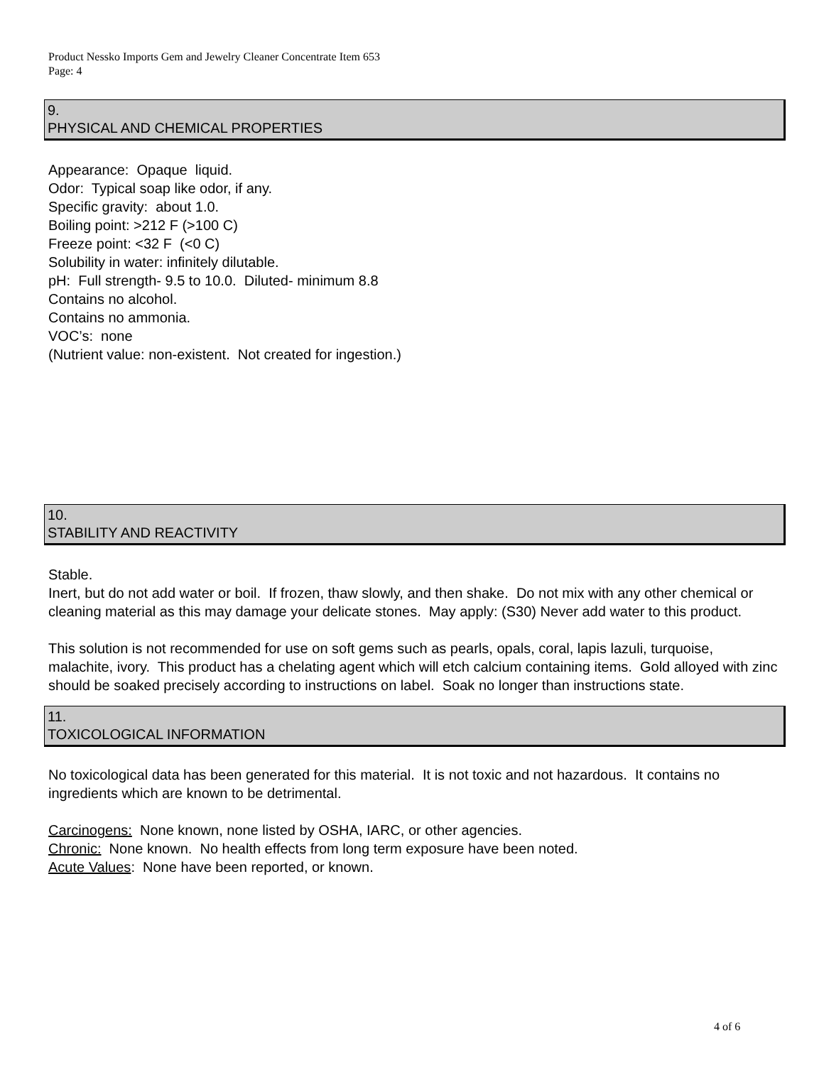Product Nessko Imports Gem and Jewelry Cleaner Concentrate Item 653
Page: 4
9.
PHYSICAL AND CHEMICAL PROPERTIES
Appearance: Opaque liquid.
Odor: Typical soap like odor, if any.
Specific gravity: about 1.0.
Boiling point: >212 F (>100 C)
Freeze point: <32 F (<0 C)
Solubility in water: infinitely dilutable.
pH: Full strength- 9.5 to 10.0. Diluted- minimum 8.8
Contains no alcohol.
Contains no ammonia.
VOC’s: none
(Nutrient value: non-existent. Not created for ingestion.)
10.
STABILITY AND REACTIVITY
Stable.
Inert, but do not add water or boil. If frozen, thaw slowly, and then shake. Do not mix with any other chemical or cleaning material as this may damage your delicate stones. May apply: (S30) Never add water to this product.
This solution is not recommended for use on soft gems such as pearls, opals, coral, lapis lazuli, turquoise, malachite, ivory. This product has a chelating agent which will etch calcium containing items. Gold alloyed with zinc should be soaked precisely according to instructions on label. Soak no longer than instructions state.
11.
TOXICOLOGICAL INFORMATION
No toxicological data has been generated for this material. It is not toxic and not hazardous. It contains no ingredients which are known to be detrimental.
Carcinogens: None known, none listed by OSHA, IARC, or other agencies.
Chronic: None known. No health effects from long term exposure have been noted.
Acute Values: None have been reported, or known.
4 of 6